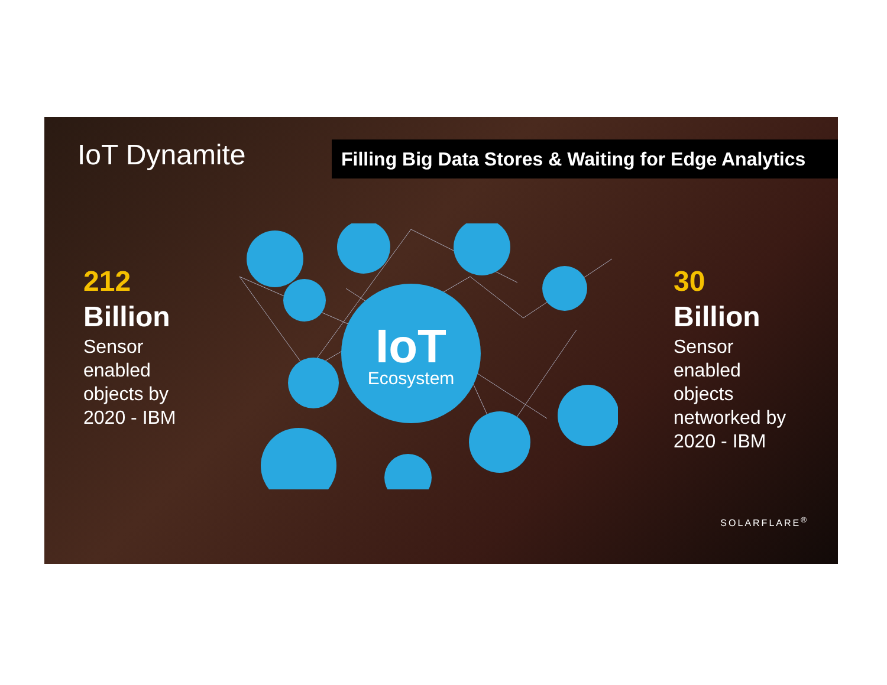IoT Dynamite
Filling Big Data Stores & Waiting for Edge Analytics
212
Billion
Sensor
enabled
objects by
2020 - IBM
IoT
Ecosystem
30
Billion
Sensor
enabled
objects
networked by
2020 - IBM
SOLARFLARE<sup>®</sup>